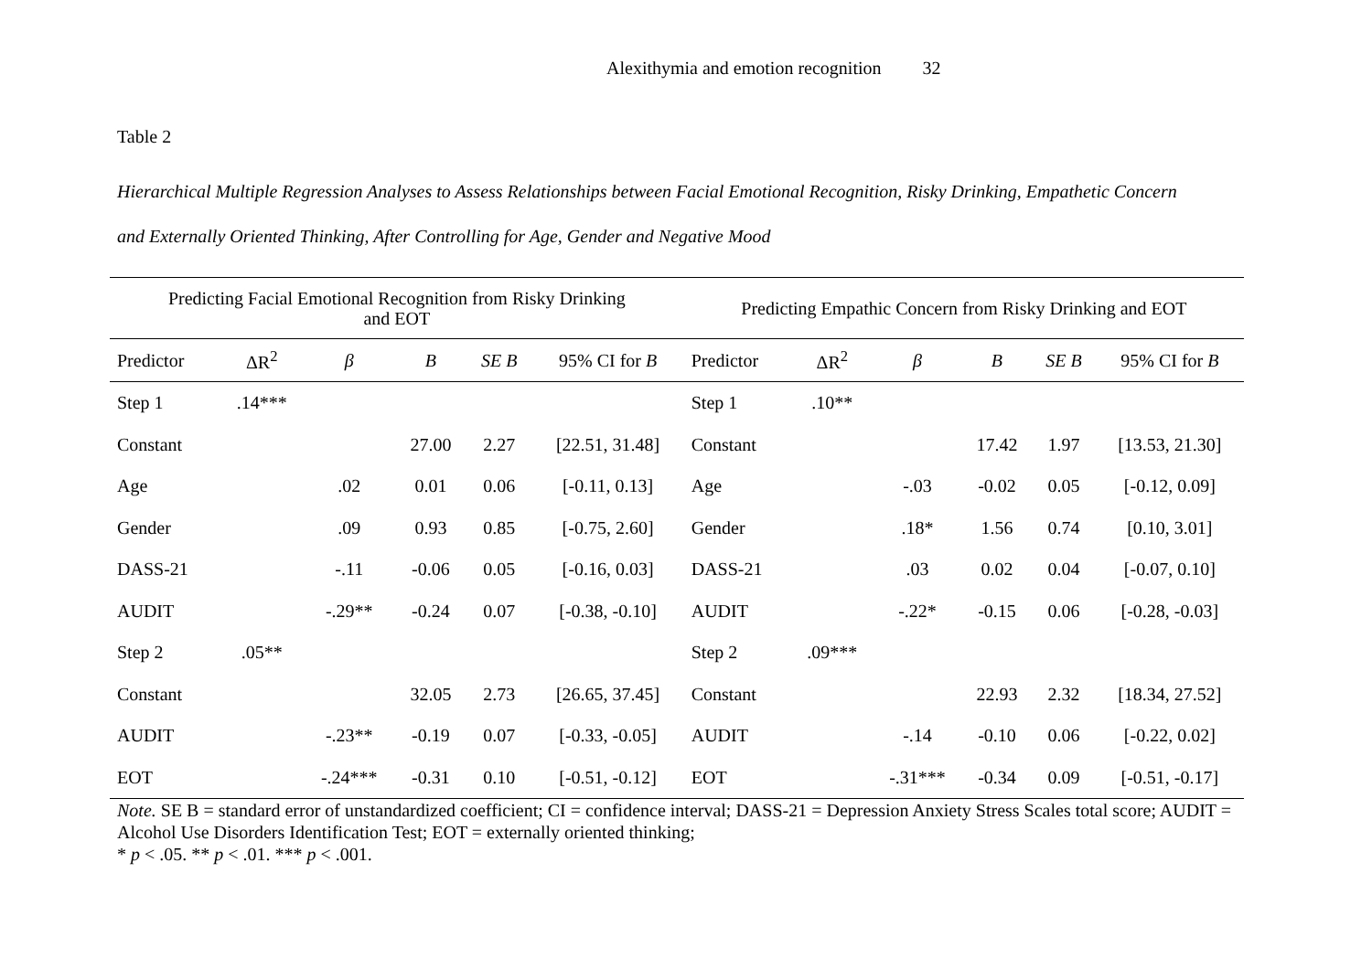Alexithymia and emotion recognition 32
Table 2
Hierarchical Multiple Regression Analyses to Assess Relationships between Facial Emotional Recognition, Risky Drinking, Empathetic Concern
and Externally Oriented Thinking, After Controlling for Age, Gender and Negative Mood
| Predicting Facial Emotional Recognition from Risky Drinking and EOT | | | | | | Predicting Empathic Concern from Risky Drinking and EOT | | | | | |
| --- | --- | --- | --- | --- | --- | --- | --- | --- | --- | --- | --- |
| Predictor | ΔR<sup>2</sup> | β | B | SE B | 95% CI for B | Predictor | ΔR<sup>2</sup> | β | B | SE B | 95% CI for B |
| Step 1 | .14*** | | | | | Step 1 | .10** | | | | |
| Constant | | | 27.00 | 2.27 | [22.51, 31.48] | Constant | | | 17.42 | 1.97 | [13.53, 21.30] |
| Age | | .02 | 0.01 | 0.06 | [-0.11, 0.13] | Age | | -.03 | -0.02 | 0.05 | [-0.12, 0.09] |
| Gender | | .09 | 0.93 | 0.85 | [-0.75, 2.60] | Gender | | .18* | 1.56 | 0.74 | [0.10, 3.01] |
| DASS-21 | | -.11 | -0.06 | 0.05 | [-0.16, 0.03] | DASS-21 | | .03 | 0.02 | 0.04 | [-0.07, 0.10] |
| AUDIT | | -.29** | -0.24 | 0.07 | [-0.38, -0.10] | AUDIT | | -.22* | -0.15 | 0.06 | [-0.28, -0.03] |
| Step 2 | .05** | | | | | Step 2 | .09*** | | | | |
| Constant | | | 32.05 | 2.73 | [26.65, 37.45] | Constant | | | 22.93 | 2.32 | [18.34, 27.52] |
| AUDIT | | -.23** | -0.19 | 0.07 | [-0.33, -0.05] | AUDIT | | -.14 | -0.10 | 0.06 | [-0.22, 0.02] |
| EOT | | -.24*** | -0.31 | 0.10 | [-0.51, -0.12] | EOT | | -.31*** | -0.34 | 0.09 | [-0.51, -0.17] |
Note. SE B = standard error of unstandardized coefficient; CI = confidence interval; DASS-21 = Depression Anxiety Stress Scales total score; AUDIT = Alcohol Use Disorders Identification Test; EOT = externally oriented thinking;
* p < .05. ** p < .01. *** p < .001.